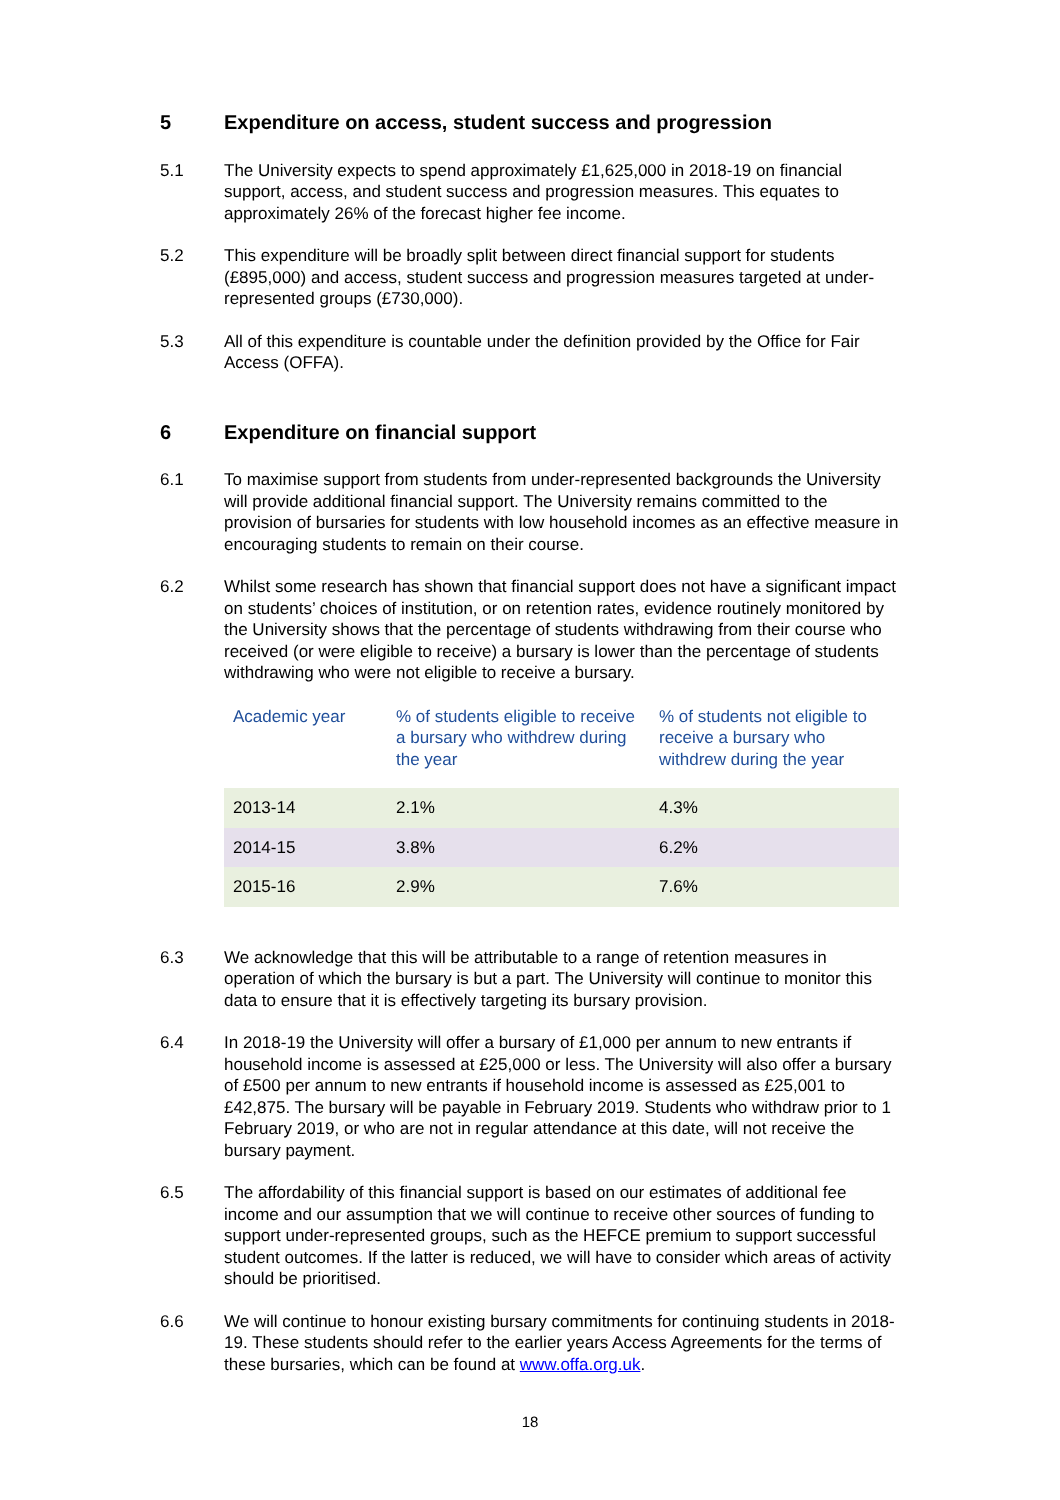5 Expenditure on access, student success and progression
5.1 The University expects to spend approximately £1,625,000 in 2018-19 on financial support, access, and student success and progression measures. This equates to approximately 26% of the forecast higher fee income.
5.2 This expenditure will be broadly split between direct financial support for students (£895,000) and access, student success and progression measures targeted at under-represented groups (£730,000).
5.3 All of this expenditure is countable under the definition provided by the Office for Fair Access (OFFA).
6 Expenditure on financial support
6.1 To maximise support from students from under-represented backgrounds the University will provide additional financial support. The University remains committed to the provision of bursaries for students with low household incomes as an effective measure in encouraging students to remain on their course.
6.2 Whilst some research has shown that financial support does not have a significant impact on students’ choices of institution, or on retention rates, evidence routinely monitored by the University shows that the percentage of students withdrawing from their course who received (or were eligible to receive) a bursary is lower than the percentage of students withdrawing who were not eligible to receive a bursary.
| Academic year | % of students eligible to receive a bursary who withdrew during the year | % of students not eligible to receive a bursary who withdrew during the year |
| --- | --- | --- |
| 2013-14 | 2.1% | 4.3% |
| 2014-15 | 3.8% | 6.2% |
| 2015-16 | 2.9% | 7.6% |
6.3 We acknowledge that this will be attributable to a range of retention measures in operation of which the bursary is but a part. The University will continue to monitor this data to ensure that it is effectively targeting its bursary provision.
6.4 In 2018-19 the University will offer a bursary of £1,000 per annum to new entrants if household income is assessed at £25,000 or less. The University will also offer a bursary of £500 per annum to new entrants if household income is assessed as £25,001 to £42,875. The bursary will be payable in February 2019. Students who withdraw prior to 1 February 2019, or who are not in regular attendance at this date, will not receive the bursary payment.
6.5 The affordability of this financial support is based on our estimates of additional fee income and our assumption that we will continue to receive other sources of funding to support under-represented groups, such as the HEFCE premium to support successful student outcomes. If the latter is reduced, we will have to consider which areas of activity should be prioritised.
6.6 We will continue to honour existing bursary commitments for continuing students in 2018-19. These students should refer to the earlier years Access Agreements for the terms of these bursaries, which can be found at www.offa.org.uk.
18